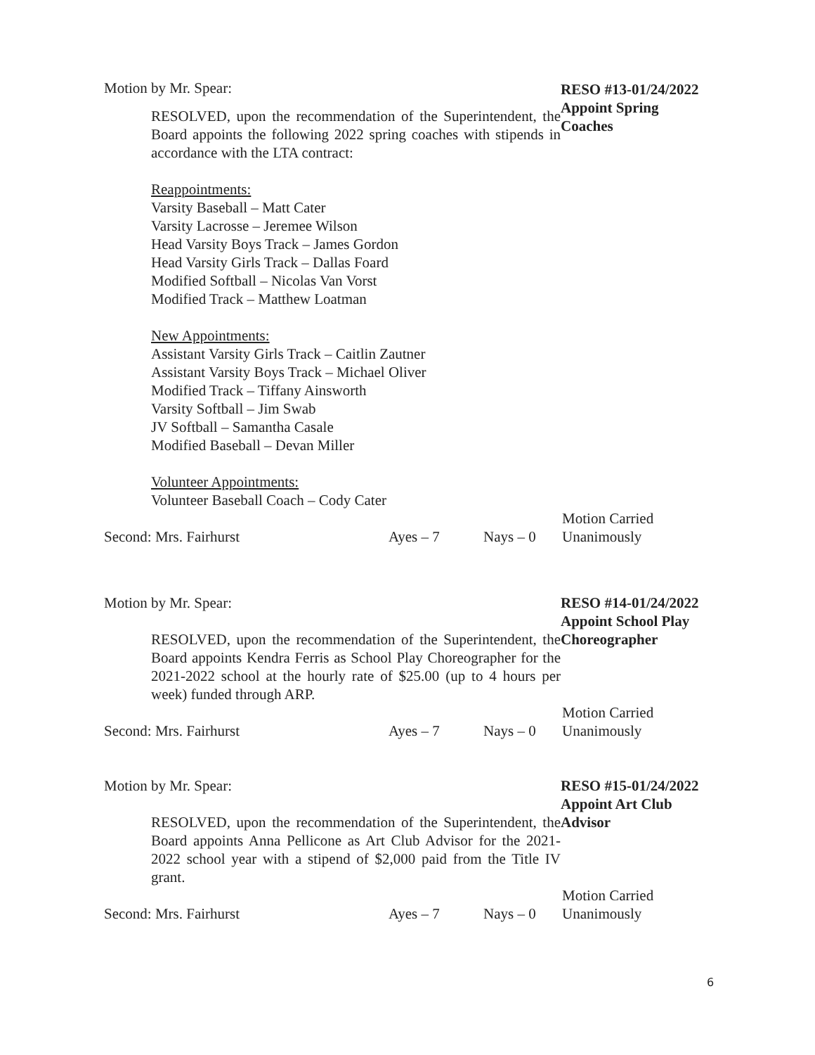Motion by Mr. Spear:
RESOLVED, upon the recommendation of the Superintendent, the Board appoints the following 2022 spring coaches with stipends in accordance with the LTA contract:
Reappointments:
Varsity Baseball – Matt Cater
Varsity Lacrosse – Jeremee Wilson
Head Varsity Boys Track – James Gordon
Head Varsity Girls Track – Dallas Foard
Modified Softball – Nicolas Van Vorst
Modified Track – Matthew Loatman
New Appointments:
Assistant Varsity Girls Track – Caitlin Zautner
Assistant Varsity Boys Track – Michael Oliver
Modified Track – Tiffany Ainsworth
Varsity Softball – Jim Swab
JV Softball – Samantha Casale
Modified Baseball – Devan Miller
Volunteer Appointments:
Volunteer Baseball Coach – Cody Cater
RESO #13-01/24/2022
Appoint Spring
Coaches
Second: Mrs. Fairhurst Ayes – 7 Nays – 0
Motion Carried
Unanimously
Motion by Mr. Spear:
RESOLVED, upon the recommendation of the Superintendent, the Board appoints Kendra Ferris as School Play Choreographer for the 2021-2022 school at the hourly rate of $25.00 (up to 4 hours per week) funded through ARP.
RESO #14-01/24/2022
Appoint School Play
Choreographer
Second: Mrs. Fairhurst Ayes – 7 Nays – 0
Motion Carried
Unanimously
Motion by Mr. Spear:
RESOLVED, upon the recommendation of the Superintendent, the Board appoints Anna Pellicone as Art Club Advisor for the 2021-2022 school year with a stipend of $2,000 paid from the Title IV grant.
RESO #15-01/24/2022
Appoint Art Club
Advisor
Second: Mrs. Fairhurst Ayes – 7 Nays – 0
Motion Carried
Unanimously
6